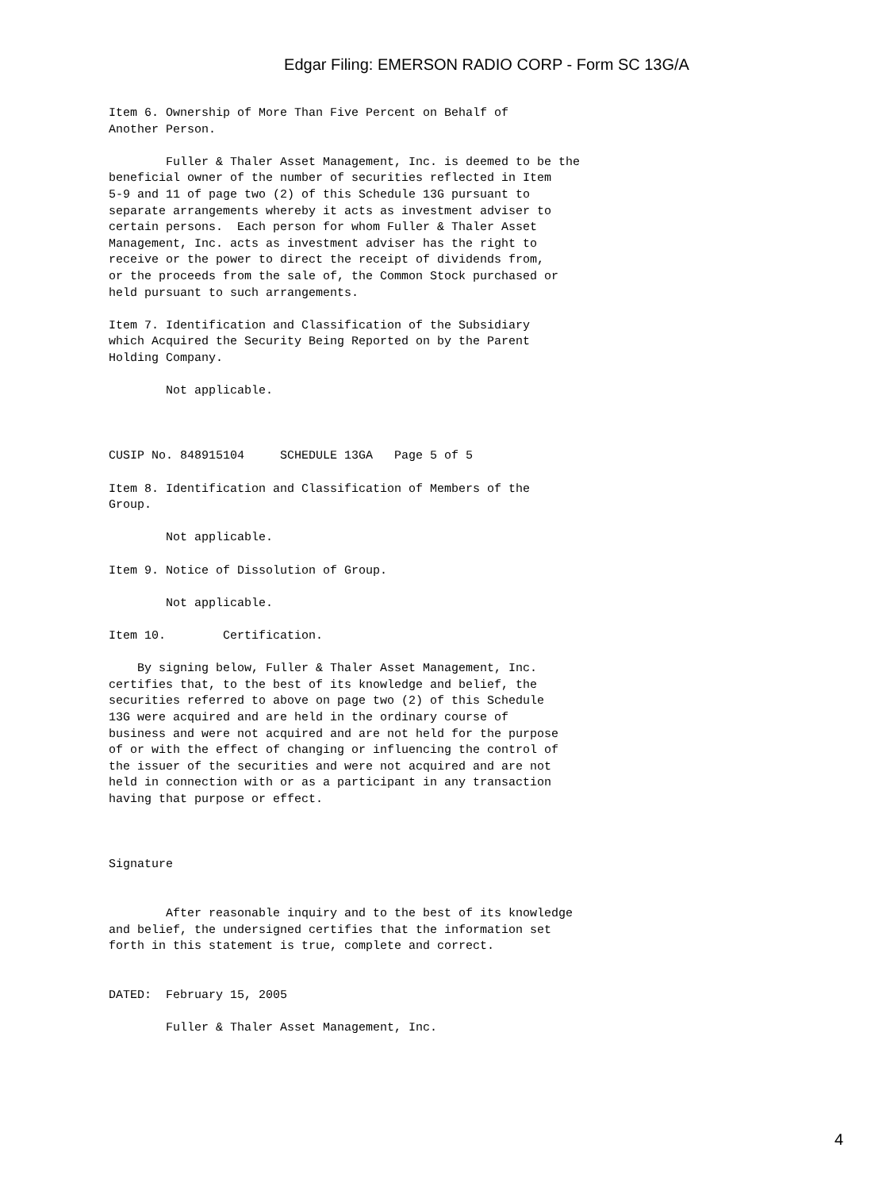Edgar Filing: EMERSON RADIO CORP - Form SC 13G/A
Item 6. Ownership of More Than Five Percent on Behalf of
Another Person.

        Fuller & Thaler Asset Management, Inc. is deemed to be the
beneficial owner of the number of securities reflected in Item
5-9 and 11 of page two (2) of this Schedule 13G pursuant to
separate arrangements whereby it acts as investment adviser to
certain persons.  Each person for whom Fuller & Thaler Asset
Management, Inc. acts as investment adviser has the right to
receive or the power to direct the receipt of dividends from,
or the proceeds from the sale of, the Common Stock purchased or
held pursuant to such arrangements.

Item 7. Identification and Classification of the Subsidiary
which Acquired the Security Being Reported on by the Parent
Holding Company.

        Not applicable.



CUSIP No. 848915104     SCHEDULE 13GA   Page 5 of 5

Item 8. Identification and Classification of Members of the
Group.

        Not applicable.

Item 9. Notice of Dissolution of Group.

        Not applicable.

Item 10.        Certification.

    By signing below, Fuller & Thaler Asset Management, Inc.
certifies that, to the best of its knowledge and belief, the
securities referred to above on page two (2) of this Schedule
13G were acquired and are held in the ordinary course of
business and were not acquired and are not held for the purpose
of or with the effect of changing or influencing the control of
the issuer of the securities and were not acquired and are not
held in connection with or as a participant in any transaction
having that purpose or effect.



Signature


        After reasonable inquiry and to the best of its knowledge
and belief, the undersigned certifies that the information set
forth in this statement is true, complete and correct.


DATED:  February 15, 2005

        Fuller & Thaler Asset Management, Inc.
4